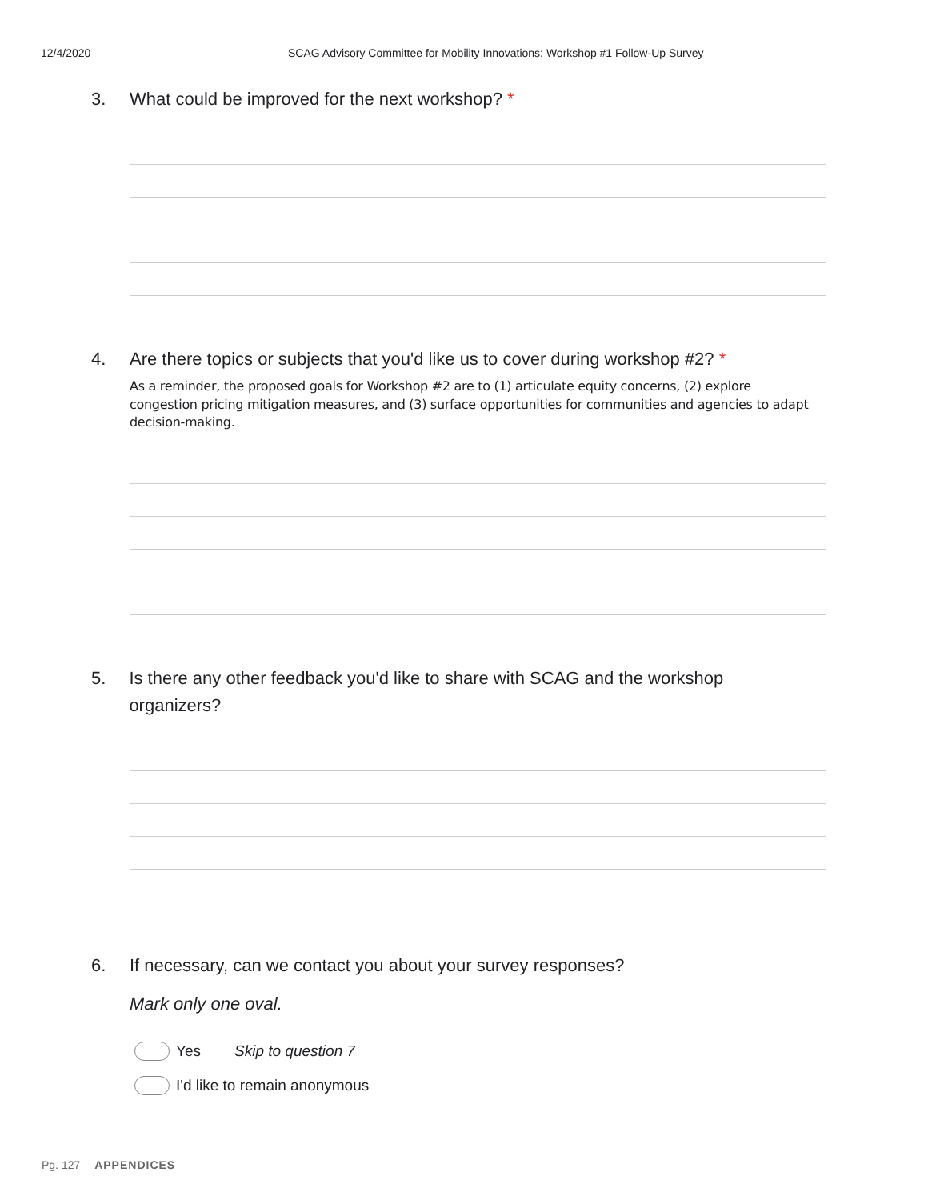12/4/2020 SCAG Advisory Committee for Mobility Innovations: Workshop #1 Follow-Up Survey
3. What could be improved for the next workshop? *
4. Are there topics or subjects that you'd like us to cover during workshop #2? *
As a reminder, the proposed goals for Workshop #2 are to (1) articulate equity concerns, (2) explore congestion pricing mitigation measures, and (3) surface opportunities for communities and agencies to adapt decision-making.
5. Is there any other feedback you'd like to share with SCAG and the workshop organizers?
6. If necessary, can we contact you about your survey responses?
Mark only one oval.
Yes Skip to question 7
I'd like to remain anonymous
Pg. 127 APPENDICES